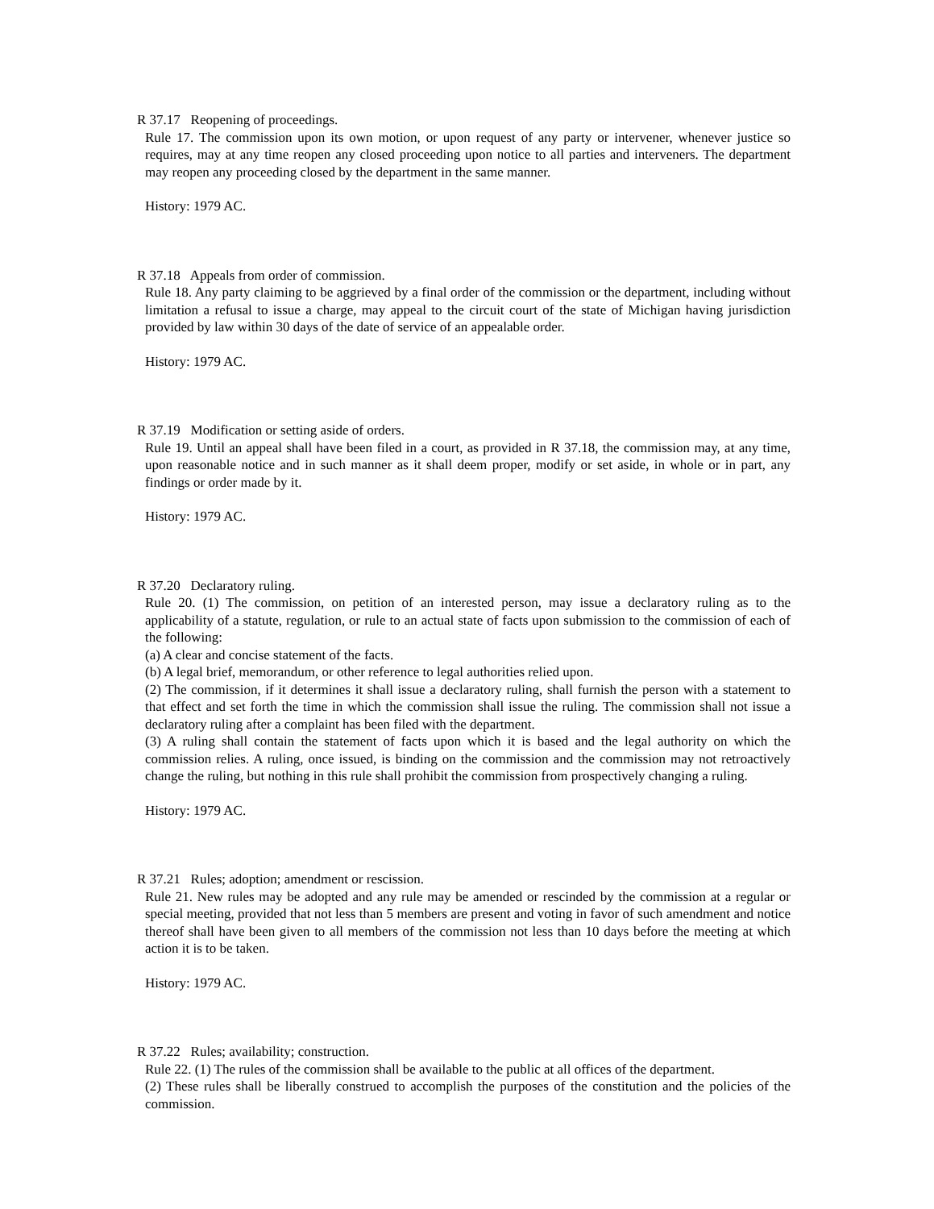R 37.17 Reopening of proceedings.
Rule 17. The commission upon its own motion, or upon request of any party or intervener, whenever justice so requires, may at any time reopen any closed proceeding upon notice to all parties and interveners. The department may reopen any proceeding closed by the department in the same manner.
History: 1979 AC.
R 37.18 Appeals from order of commission.
Rule 18. Any party claiming to be aggrieved by a final order of the commission or the department, including without limitation a refusal to issue a charge, may appeal to the circuit court of the state of Michigan having jurisdiction provided by law within 30 days of the date of service of an appealable order.
History: 1979 AC.
R 37.19 Modification or setting aside of orders.
Rule 19. Until an appeal shall have been filed in a court, as provided in R 37.18, the commission may, at any time, upon reasonable notice and in such manner as it shall deem proper, modify or set aside, in whole or in part, any findings or order made by it.
History: 1979 AC.
R 37.20 Declaratory ruling.
Rule 20. (1) The commission, on petition of an interested person, may issue a declaratory ruling as to the applicability of a statute, regulation, or rule to an actual state of facts upon submission to the commission of each of the following:
(a) A clear and concise statement of the facts.
(b) A legal brief, memorandum, or other reference to legal authorities relied upon.
(2) The commission, if it determines it shall issue a declaratory ruling, shall furnish the person with a statement to that effect and set forth the time in which the commission shall issue the ruling. The commission shall not issue a declaratory ruling after a complaint has been filed with the department.
(3) A ruling shall contain the statement of facts upon which it is based and the legal authority on which the commission relies. A ruling, once issued, is binding on the commission and the commission may not retroactively change the ruling, but nothing in this rule shall prohibit the commission from prospectively changing a ruling.
History: 1979 AC.
R 37.21 Rules; adoption; amendment or rescission.
Rule 21. New rules may be adopted and any rule may be amended or rescinded by the commission at a regular or special meeting, provided that not less than 5 members are present and voting in favor of such amendment and notice thereof shall have been given to all members of the commission not less than 10 days before the meeting at which action it is to be taken.
History: 1979 AC.
R 37.22 Rules; availability; construction.
Rule 22. (1) The rules of the commission shall be available to the public at all offices of the department.
(2) These rules shall be liberally construed to accomplish the purposes of the constitution and the policies of the commission.